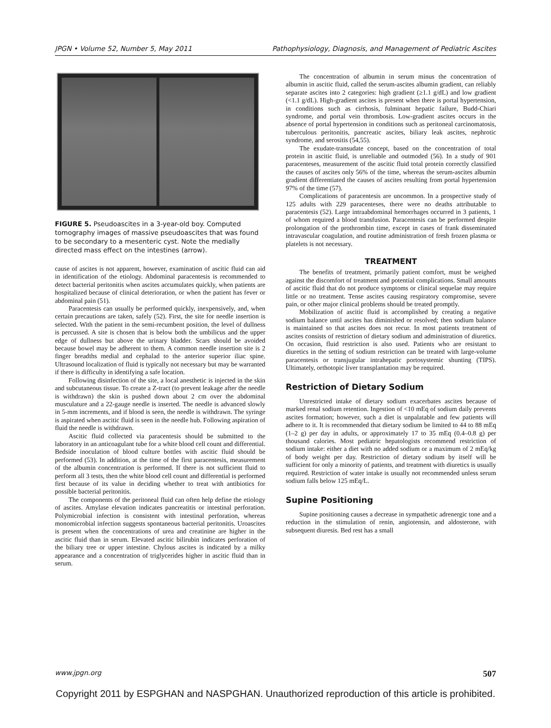JPGN • Volume 52, Number 5, May 2011 Pathophysiology, Diagnosis, and Management of Pediatric Ascites
FIGURE 5. Pseudoascites in a 3-year-old boy. Computed tomography images of massive pseudoascites that was found to be secondary to a mesenteric cyst. Note the medially directed mass effect on the intestines (arrow).
cause of ascites is not apparent, however, examination of ascitic fluid can aid in identification of the etiology. Abdominal paracentesis is recommended to detect bacterial peritonitis when ascites accumulates quickly, when patients are hospitalized because of clinical deterioration, or when the patient has fever or abdominal pain (51).
Paracentesis can usually be performed quickly, inexpensively, and, when certain precautions are taken, safely (52). First, the site for needle insertion is selected. With the patient in the semi-recumbent position, the level of dullness is percussed. A site is chosen that is below both the umbilicus and the upper edge of dullness but above the urinary bladder. Scars should be avoided because bowel may be adherent to them. A common needle insertion site is 2 finger breadths medial and cephalad to the anterior superior iliac spine. Ultrasound localization of fluid is typically not necessary but may be warranted if there is difficulty in identifying a safe location.
Following disinfection of the site, a local anesthetic is injected in the skin and subcutaneous tissue. To create a Z-tract (to prevent leakage after the needle is withdrawn) the skin is pushed down about 2 cm over the abdominal musculature and a 22-gauge needle is inserted. The needle is advanced slowly in 5-mm increments, and if blood is seen, the needle is withdrawn. The syringe is aspirated when ascitic fluid is seen in the needle hub. Following aspiration of fluid the needle is withdrawn.
Ascitic fluid collected via paracentesis should be submitted to the laboratory in an anticoagulant tube for a white blood cell count and differential. Bedside inoculation of blood culture bottles with ascitic fluid should be performed (53). In addition, at the time of the first paracentesis, measurement of the albumin concentration is performed. If there is not sufficient fluid to perform all 3 tests, then the white blood cell count and differential is performed first because of its value in deciding whether to treat with antibiotics for possible bacterial peritonitis.
The components of the peritoneal fluid can often help define the etiology of ascites. Amylase elevation indicates pancreatitis or intestinal perforation. Polymicrobial infection is consistent with intestinal perforation, whereas monomicrobial infection suggests spontaneous bacterial peritonitis. Uroascites is present when the concentrations of urea and creatinine are higher in the ascitic fluid than in serum. Elevated ascitic bilirubin indicates perforation of the biliary tree or upper intestine. Chylous ascites is indicated by a milky appearance and a concentration of triglycerides higher in ascitic fluid than in serum.
The concentration of albumin in serum minus the concentration of albumin in ascitic fluid, called the serum-ascites albumin gradient, can reliably separate ascites into 2 categories: high gradient (≥1.1 g/dL) and low gradient (<1.1 g/dL). High-gradient ascites is present when there is portal hypertension, in conditions such as cirrhosis, fulminant hepatic failure, Budd-Chiari syndrome, and portal vein thrombosis. Low-gradient ascites occurs in the absence of portal hypertension in conditions such as peritoneal carcinomatosis, tuberculous peritonitis, pancreatic ascites, biliary leak ascites, nephrotic syndrome, and serositis (54,55).
The exudate-transudate concept, based on the concentration of total protein in ascitic fluid, is unreliable and outmoded (56). In a study of 901 paracenteses, measurement of the ascitic fluid total protein correctly classified the causes of ascites only 56% of the time, whereas the serum-ascites albumin gradient differentiated the causes of ascites resulting from portal hypertension 97% of the time (57).
Complications of paracentesis are uncommon. In a prospective study of 125 adults with 229 paracenteses, there were no deaths attributable to paracentesis (52). Large intraabdominal hemorrhages occurred in 3 patients, 1 of whom required a blood transfusion. Paracentesis can be performed despite prolongation of the prothrombin time, except in cases of frank disseminated intravascular coagulation, and routine administration of fresh frozen plasma or platelets is not necessary.
TREATMENT
The benefits of treatment, primarily patient comfort, must be weighed against the discomfort of treatment and potential complications. Small amounts of ascitic fluid that do not produce symptoms or clinical sequelae may require little or no treatment. Tense ascites causing respiratory compromise, severe pain, or other major clinical problems should be treated promptly.
Mobilization of ascitic fluid is accomplished by creating a negative sodium balance until ascites has diminished or resolved; then sodium balance is maintained so that ascites does not recur. In most patients treatment of ascites consists of restriction of dietary sodium and administration of diuretics. On occasion, fluid restriction is also used. Patients who are resistant to diuretics in the setting of sodium restriction can be treated with large-volume paracentesis or transjugular intrahepatic portosystemic shunting (TIPS). Ultimately, orthotopic liver transplantation may be required.
Restriction of Dietary Sodium
Unrestricted intake of dietary sodium exacerbates ascites because of marked renal sodium retention. Ingestion of <10 mEq of sodium daily prevents ascites formation; however, such a diet is unpalatable and few patients will adhere to it. It is recommended that dietary sodium be limited to 44 to 88 mEq (1–2 g) per day in adults, or approximately 17 to 35 mEq (0.4–0.8 g) per thousand calories. Most pediatric hepatologists recommend restriction of sodium intake: either a diet with no added sodium or a maximum of 2 mEq/kg of body weight per day. Restriction of dietary sodium by itself will be sufficient for only a minority of patients, and treatment with diuretics is usually required. Restriction of water intake is usually not recommended unless serum sodium falls below 125 mEq/L.
Supine Positioning
Supine positioning causes a decrease in sympathetic adrenergic tone and a reduction in the stimulation of renin, angiotensin, and aldosterone, with subsequent diuresis. Bed rest has a small
www.jpgn.org 507
Copyright 2011 by ESPGHAN and NASPGHAN. Unauthorized reproduction of this article is prohibited.